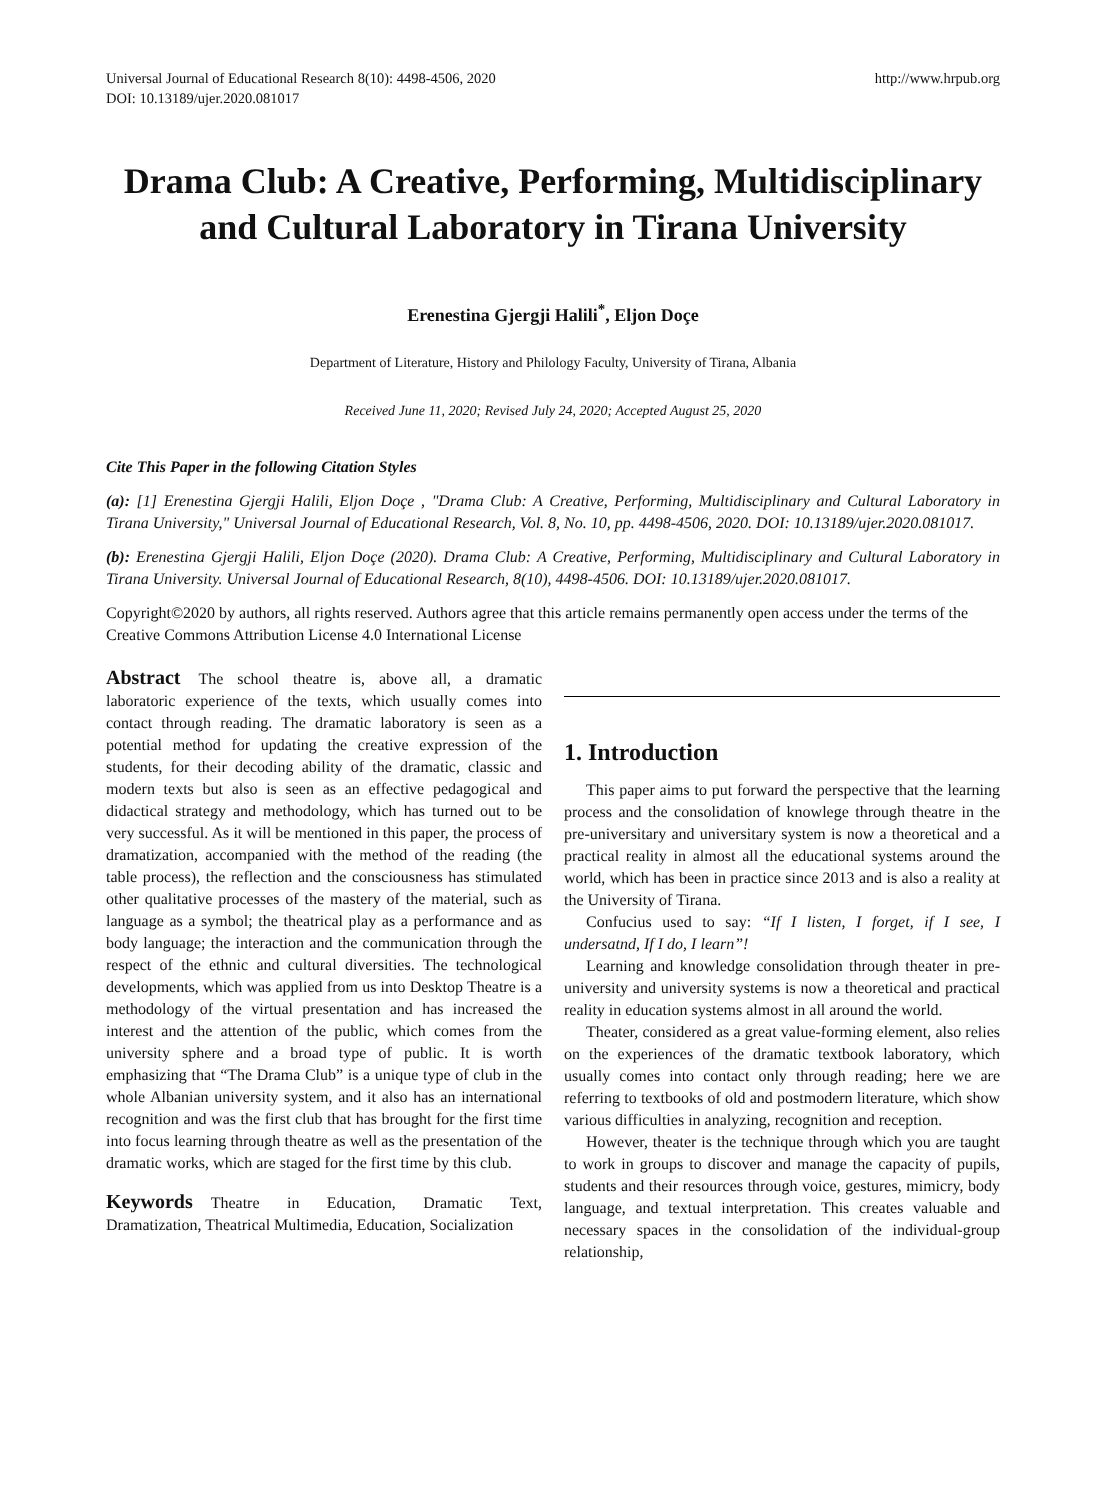Universal Journal of Educational Research 8(10): 4498-4506, 2020
DOI: 10.13189/ujer.2020.081017
http://www.hrpub.org
Drama Club: A Creative, Performing, Multidisciplinary and Cultural Laboratory in Tirana University
Erenestina Gjergji Halili<sup>*</sup>, Eljon Doçe
Department of Literature, History and Philology Faculty, University of Tirana, Albania
Received June 11, 2020; Revised July 24, 2020; Accepted August 25, 2020
Cite This Paper in the following Citation Styles
(a): [1] Erenestina Gjergji Halili, Eljon Doçe , "Drama Club: A Creative, Performing, Multidisciplinary and Cultural Laboratory in Tirana University," Universal Journal of Educational Research, Vol. 8, No. 10, pp. 4498-4506, 2020. DOI: 10.13189/ujer.2020.081017.
(b): Erenestina Gjergji Halili, Eljon Doçe (2020). Drama Club: A Creative, Performing, Multidisciplinary and Cultural Laboratory in Tirana University. Universal Journal of Educational Research, 8(10), 4498-4506. DOI: 10.13189/ujer.2020.081017.
Copyright©2020 by authors, all rights reserved. Authors agree that this article remains permanently open access under the terms of the Creative Commons Attribution License 4.0 International License
Abstract The school theatre is, above all, a dramatic laboratoric experience of the texts, which usually comes into contact through reading. The dramatic laboratory is seen as a potential method for updating the creative expression of the students, for their decoding ability of the dramatic, classic and modern texts but also is seen as an effective pedagogical and didactical strategy and methodology, which has turned out to be very successful. As it will be mentioned in this paper, the process of dramatization, accompanied with the method of the reading (the table process), the reflection and the consciousness has stimulated other qualitative processes of the mastery of the material, such as language as a symbol; the theatrical play as a performance and as body language; the interaction and the communication through the respect of the ethnic and cultural diversities. The technological developments, which was applied from us into Desktop Theatre is a methodology of the virtual presentation and has increased the interest and the attention of the public, which comes from the university sphere and a broad type of public. It is worth emphasizing that “The Drama Club” is a unique type of club in the whole Albanian university system, and it also has an international recognition and was the first club that has brought for the first time into focus learning through theatre as well as the presentation of the dramatic works, which are staged for the first time by this club.
Keywords Theatre in Education, Dramatic Text, Dramatization, Theatrical Multimedia, Education, Socialization
1. Introduction
This paper aims to put forward the perspective that the learning process and the consolidation of knowlege through theatre in the pre-universitary and universitary system is now a theoretical and a practical reality in almost all the educational systems around the world, which has been in practice since 2013 and is also a reality at the University of Tirana.
Confucius used to say: “If I listen, I forget, if I see, I undersatnd, If I do, I learn”!
Learning and knowledge consolidation through theater in pre-university and university systems is now a theoretical and practical reality in education systems almost in all around the world.
Theater, considered as a great value-forming element, also relies on the experiences of the dramatic textbook laboratory, which usually comes into contact only through reading; here we are referring to textbooks of old and postmodern literature, which show various difficulties in analyzing, recognition and reception.
However, theater is the technique through which you are taught to work in groups to discover and manage the capacity of pupils, students and their resources through voice, gestures, mimicry, body language, and textual interpretation. This creates valuable and necessary spaces in the consolidation of the individual-group relationship,